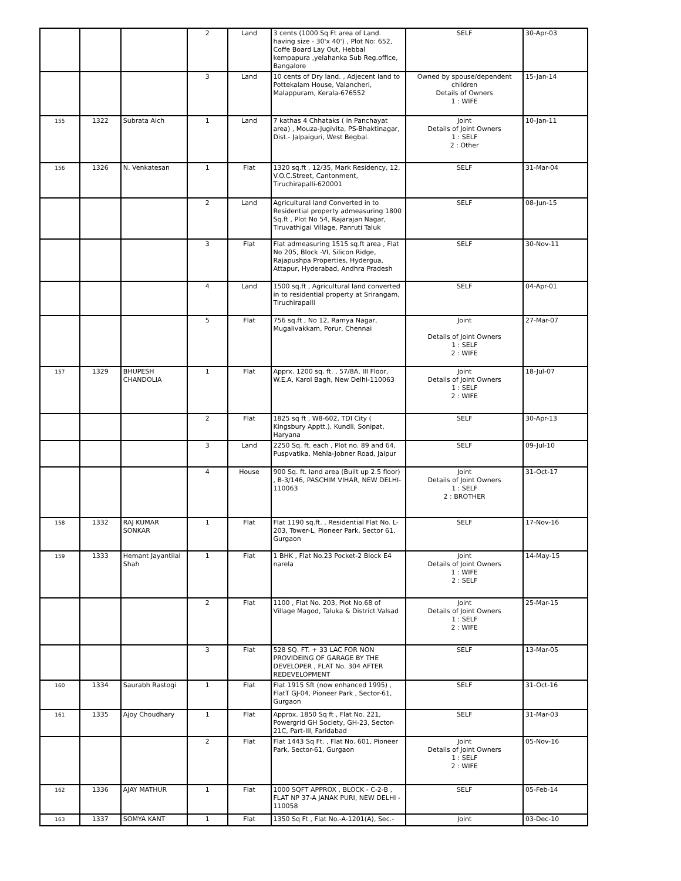| | | | 2 | Land | 3 cents (1000 Sq Ft area of Land. having size - 30'x 40') , Plot No: 652, Coffe Board Lay Out, Hebbal kempapura ,yelahanka Sub Reg.office, Bangalore | SELF | 30-Apr-03 |
| | | | 3 | Land | 10 cents of Dry land. , Adjecent land to Pottekalam House, Valancheri, Malappuram, Kerala-676552 | Owned by spouse/dependent children Details of Owners 1 : WIFE | 15-Jan-14 |
| 155 | 1322 | Subrata Aich | 1 | Land | 7 kathas 4 Chhataks ( in Panchayat area) , Mouza-Jugivita, PS-Bhaktinagar, Dist.- Jalpaiguri, West Begbal. | Joint Details of Joint Owners 1 : SELF 2 : Other | 10-Jan-11 |
| 156 | 1326 | N. Venkatesan | 1 | Flat | 1320 sq.ft , 12/35, Mark Residency, 12, V.O.C.Street, Cantonment, Tiruchirapalli-620001 | SELF | 31-Mar-04 |
| | | | 2 | Land | Agricultural land Converted in to Residential property admeasuring 1800 Sq.ft , Plot No 54, Rajarajan Nagar, Tiruvathigai Village, Panruti Taluk | SELF | 08-Jun-15 |
| | | | 3 | Flat | Flat admeasuring 1515 sq.ft area , Flat No 205, Block -VI, Silicon Ridge, Rajapushpa Properties, Hydergua, Attapur, Hyderabad, Andhra Pradesh | SELF | 30-Nov-11 |
| | | | 4 | Land | 1500 sq.ft , Agricultural land converted in to residential property at Srirangam, Tiruchirapalli | SELF | 04-Apr-01 |
| | | | 5 | Flat | 756 sq.ft , No 12, Ramya Nagar, Mugalivakkam, Porur, Chennai | Joint Details of Joint Owners 1 : SELF 2 : WIFE | 27-Mar-07 |
| 157 | 1329 | BHUPESH CHANDOLIA | 1 | Flat | Apprx. 1200 sq. ft. , 57/8A, III Floor, W.E.A, Karol Bagh, New Delhi-110063 | Joint Details of Joint Owners 1 : SELF 2 : WIFE | 18-Jul-07 |
| | | | 2 | Flat | 1825 sq ft , W8-602, TDI City ( Kingsbury Apptt.), Kundli, Sonipat, Haryana | SELF | 30-Apr-13 |
| | | | 3 | Land | 2250 Sq. ft. each , Plot no. 89 and 64, Puspvatika, Mehla-Jobner Road, Jaipur | SELF | 09-Jul-10 |
| | | | 4 | House | 900 Sq. ft. land area (Built up 2.5 floor) , B-3/146, PASCHIM VIHAR, NEW DELHI-110063 | Joint Details of Joint Owners 1 : SELF 2 : BROTHER | 31-Oct-17 |
| 158 | 1332 | RAJ KUMAR SONKAR | 1 | Flat | Flat 1190 sq.ft. , Residential Flat No. L-203, Tower-L, Pioneer Park, Sector 61, Gurgaon | SELF | 17-Nov-16 |
| 159 | 1333 | Hemant Jayantilal Shah | 1 | Flat | 1 BHK , Flat No.23 Pocket-2 Block E4 narela | Joint Details of Joint Owners 1 : WIFE 2 : SELF | 14-May-15 |
| | | | 2 | Flat | 1100 , Flat No. 203, Plot No.68 of Village Magod, Taluka & District Valsad | Joint Details of Joint Owners 1 : SELF 2 : WIFE | 25-Mar-15 |
| | | | 3 | Flat | 528 SQ. FT. + 33 LAC FOR NON PROVIDEING OF GARAGE BY THE DEVELOPER , FLAT No. 304 AFTER REDEVELOPMENT | SELF | 13-Mar-05 |
| 160 | 1334 | Saurabh Rastogi | 1 | Flat | Flat 1915 Sft (now enhanced 1995) , FlatT GJ-04, Pioneer Park , Sector-61, Gurgaon | SELF | 31-Oct-16 |
| 161 | 1335 | Ajoy Choudhary | 1 | Flat | Approx. 1850 Sq ft , Flat No. 221, Powergrid GH Society, GH-23, Sector-21C, Part-III, Faridabad | SELF | 31-Mar-03 |
| | | | 2 | Flat | Flat 1443 Sq Ft. , Flat No. 601, Pioneer Park, Sector-61, Gurgaon | Joint Details of Joint Owners 1 : SELF 2 : WIFE | 05-Nov-16 |
| 162 | 1336 | AJAY MATHUR | 1 | Flat | 1000 SQFT APPROX , BLOCK - C-2-B , FLAT NP 37-A JANAK PURI, NEW DELHI - 110058 | SELF | 05-Feb-14 |
| 163 | 1337 | SOMYA KANT | 1 | Flat | 1350 Sq Ft , Flat No.-A-1201(A), Sec.- | Joint | 03-Dec-10 |